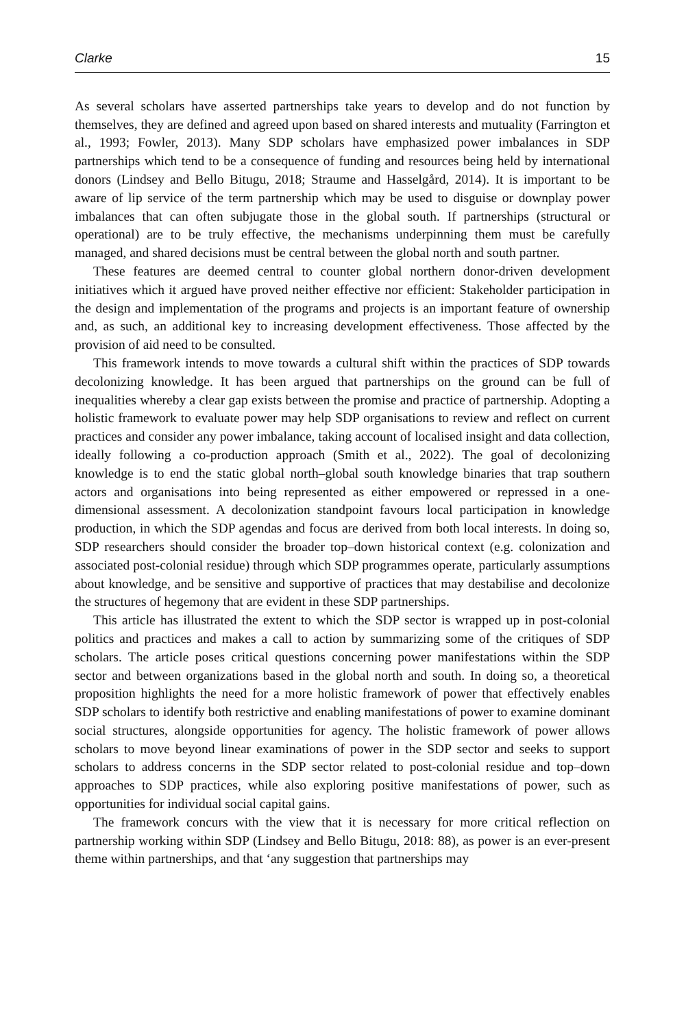Clarke 15
As several scholars have asserted partnerships take years to develop and do not function by themselves, they are defined and agreed upon based on shared interests and mutuality (Farrington et al., 1993; Fowler, 2013). Many SDP scholars have emphasized power imbalances in SDP partnerships which tend to be a consequence of funding and resources being held by international donors (Lindsey and Bello Bitugu, 2018; Straume and Hasselgård, 2014). It is important to be aware of lip service of the term partnership which may be used to disguise or downplay power imbalances that can often subjugate those in the global south. If partnerships (structural or operational) are to be truly effective, the mechanisms underpinning them must be carefully managed, and shared decisions must be central between the global north and south partner.
These features are deemed central to counter global northern donor-driven development initiatives which it argued have proved neither effective nor efficient: Stakeholder participation in the design and implementation of the programs and projects is an important feature of ownership and, as such, an additional key to increasing development effectiveness. Those affected by the provision of aid need to be consulted.
This framework intends to move towards a cultural shift within the practices of SDP towards decolonizing knowledge. It has been argued that partnerships on the ground can be full of inequalities whereby a clear gap exists between the promise and practice of partnership. Adopting a holistic framework to evaluate power may help SDP organisations to review and reflect on current practices and consider any power imbalance, taking account of localised insight and data collection, ideally following a co-production approach (Smith et al., 2022). The goal of decolonizing knowledge is to end the static global north–global south knowledge binaries that trap southern actors and organisations into being represented as either empowered or repressed in a one-dimensional assessment. A decolonization standpoint favours local participation in knowledge production, in which the SDP agendas and focus are derived from both local interests. In doing so, SDP researchers should consider the broader top–down historical context (e.g. colonization and associated post-colonial residue) through which SDP programmes operate, particularly assumptions about knowledge, and be sensitive and supportive of practices that may destabilise and decolonize the structures of hegemony that are evident in these SDP partnerships.
This article has illustrated the extent to which the SDP sector is wrapped up in post-colonial politics and practices and makes a call to action by summarizing some of the critiques of SDP scholars. The article poses critical questions concerning power manifestations within the SDP sector and between organizations based in the global north and south. In doing so, a theoretical proposition highlights the need for a more holistic framework of power that effectively enables SDP scholars to identify both restrictive and enabling manifestations of power to examine dominant social structures, alongside opportunities for agency. The holistic framework of power allows scholars to move beyond linear examinations of power in the SDP sector and seeks to support scholars to address concerns in the SDP sector related to post-colonial residue and top–down approaches to SDP practices, while also exploring positive manifestations of power, such as opportunities for individual social capital gains.
The framework concurs with the view that it is necessary for more critical reflection on partnership working within SDP (Lindsey and Bello Bitugu, 2018: 88), as power is an ever-present theme within partnerships, and that ‘any suggestion that partnerships may